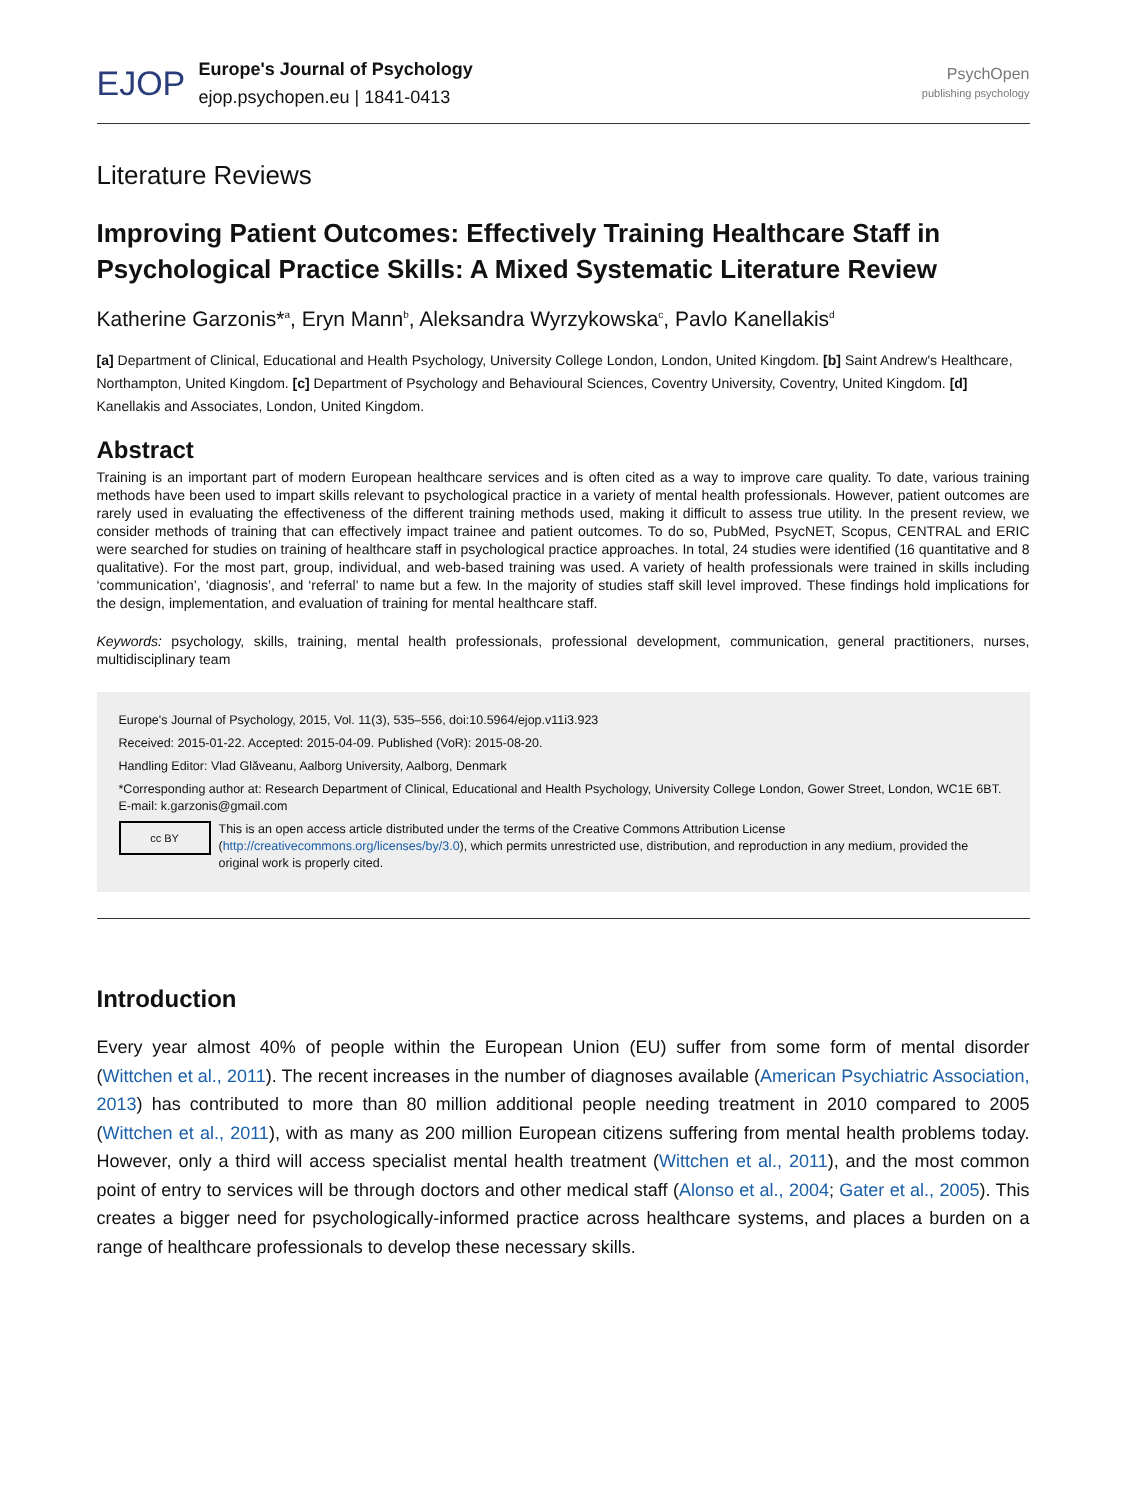EJOP
Europe's Journal of Psychology
ejop.psychopen.eu | 1841-0413
PsychOpen
publishing psychology
Literature Reviews
Improving Patient Outcomes: Effectively Training Healthcare Staff in Psychological Practice Skills: A Mixed Systematic Literature Review
Katherine Garzonis*<sup>a</sup>, Eryn Mann<sup>b</sup>, Aleksandra Wyrzykowska<sup>c</sup>, Pavlo Kanellakis<sup>d</sup>
[a] Department of Clinical, Educational and Health Psychology, University College London, London, United Kingdom. [b] Saint Andrew's Healthcare, Northampton, United Kingdom. [c] Department of Psychology and Behavioural Sciences, Coventry University, Coventry, United Kingdom. [d] Kanellakis and Associates, London, United Kingdom.
Abstract
Training is an important part of modern European healthcare services and is often cited as a way to improve care quality. To date, various training methods have been used to impart skills relevant to psychological practice in a variety of mental health professionals. However, patient outcomes are rarely used in evaluating the effectiveness of the different training methods used, making it difficult to assess true utility. In the present review, we consider methods of training that can effectively impact trainee and patient outcomes. To do so, PubMed, PsycNET, Scopus, CENTRAL and ERIC were searched for studies on training of healthcare staff in psychological practice approaches. In total, 24 studies were identified (16 quantitative and 8 qualitative). For the most part, group, individual, and web-based training was used. A variety of health professionals were trained in skills including ‘communication’, ‘diagnosis’, and ‘referral’ to name but a few. In the majority of studies staff skill level improved. These findings hold implications for the design, implementation, and evaluation of training for mental healthcare staff.
Keywords: psychology, skills, training, mental health professionals, professional development, communication, general practitioners, nurses, multidisciplinary team
Europe's Journal of Psychology, 2015, Vol. 11(3), 535–556, doi:10.5964/ejop.v11i3.923
Received: 2015-01-22. Accepted: 2015-04-09. Published (VoR): 2015-08-20.
Handling Editor: Vlad Glăveanu, Aalborg University, Aalborg, Denmark
*Corresponding author at: Research Department of Clinical, Educational and Health Psychology, University College London, Gower Street, London, WC1E 6BT. E-mail: k.garzonis@gmail.com
cc BY
This is an open access article distributed under the terms of the Creative Commons Attribution License (http://creativecommons.org/licenses/by/3.0), which permits unrestricted use, distribution, and reproduction in any medium, provided the original work is properly cited.
Introduction
Every year almost 40% of people within the European Union (EU) suffer from some form of mental disorder (Wittchen et al., 2011). The recent increases in the number of diagnoses available (American Psychiatric Association, 2013) has contributed to more than 80 million additional people needing treatment in 2010 compared to 2005 (Wittchen et al., 2011), with as many as 200 million European citizens suffering from mental health problems today. However, only a third will access specialist mental health treatment (Wittchen et al., 2011), and the most common point of entry to services will be through doctors and other medical staff (Alonso et al., 2004; Gater et al., 2005). This creates a bigger need for psychologically-informed practice across healthcare systems, and places a burden on a range of healthcare professionals to develop these necessary skills.